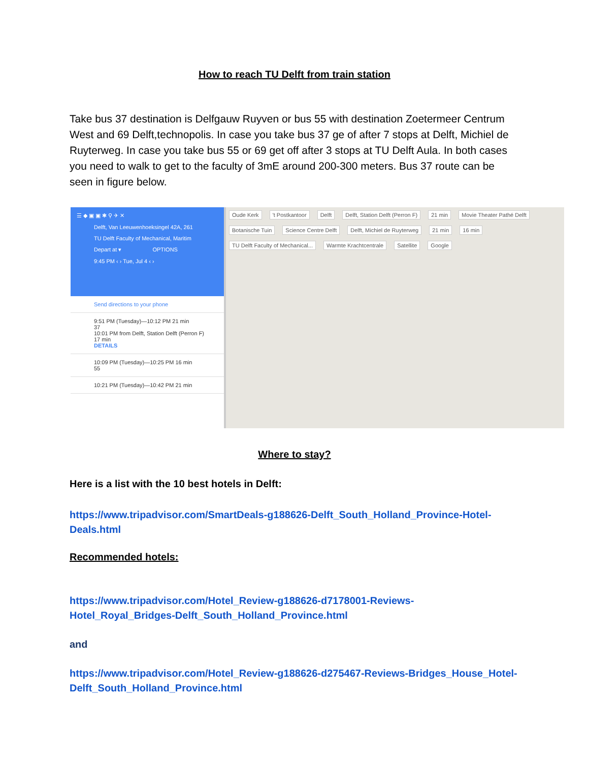How to reach TU Delft from train station
Take bus 37 destination is Delfgauw Ruyven or bus 55 with destination Zoetermeer Centrum West and 69 Delft,technopolis. In case you take bus 37 ge of after 7 stops at Delft, Michiel de Ruyterweg. In case you take bus 55 or 69 get off after 3 stops at TU Delft Aula. In both cases you need to walk to get to the faculty of 3mE around 200-300 meters. Bus 37 route can be seen in figure below.
☰ ◆ ▣ ▣ ✱ ⚲ ✈ ✕
Delft, Van Leeuwenhoeksingel 42A, 261
TU Delft Faculty of Mechanical, Maritim
Depart at ▾ OPTIONS
9:45 PM ‹ › Tue, Jul 4 ‹ ›
Send directions to your phone
9:51 PM (Tuesday)—10:12 PM 21 min
37
10:01 PM from Delft, Station Delft (Perron F)
17 min
DETAILS
10:09 PM (Tuesday)—10:25 PM 16 min
55
10:21 PM (Tuesday)—10:42 PM 21 min
Oude Kerk 't Postkantoor Delft Delft, Station Delft (Perron F) 21 min Movie Theater Pathé Delft Botanische Tuin Science Centre Delft Delft, Michiel de Ruyterweg 21 min 16 min TU Delft Faculty of Mechanical... Warmte Krachtcentrale Satellite Google
Where to stay?
Here is a list with the 10 best hotels in Delft:
https://www.tripadvisor.com/SmartDeals-g188626-Delft_South_Holland_Province-Hotel-Deals.html
Recommended hotels:
https://www.tripadvisor.com/Hotel_Review-g188626-d7178001-Reviews-Hotel_Royal_Bridges-Delft_South_Holland_Province.html
and
https://www.tripadvisor.com/Hotel_Review-g188626-d275467-Reviews-Bridges_House_Hotel-Delft_South_Holland_Province.html